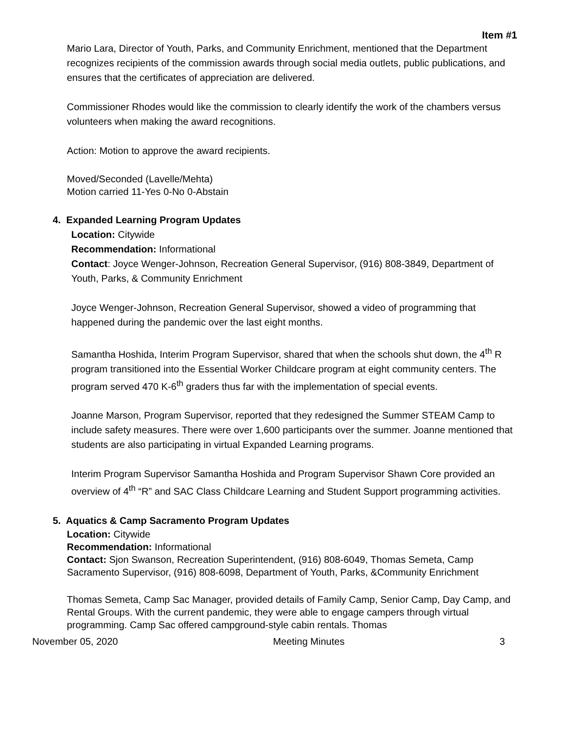Item #1
Mario Lara, Director of Youth, Parks, and Community Enrichment, mentioned that the Department recognizes recipients of the commission awards through social media outlets, public publications, and ensures that the certificates of appreciation are delivered.
Commissioner Rhodes would like the commission to clearly identify the work of the chambers versus volunteers when making the award recognitions.
Action: Motion to approve the award recipients.
Moved/Seconded (Lavelle/Mehta)
Motion carried 11-Yes 0-No 0-Abstain
4. Expanded Learning Program Updates
Location: Citywide
Recommendation: Informational
Contact: Joyce Wenger-Johnson, Recreation General Supervisor, (916) 808-3849, Department of Youth, Parks, & Community Enrichment
Joyce Wenger-Johnson, Recreation General Supervisor, showed a video of programming that happened during the pandemic over the last eight months.
Samantha Hoshida, Interim Program Supervisor, shared that when the schools shut down, the 4<sup>th</sup> R program transitioned into the Essential Worker Childcare program at eight community centers. The program served 470 K-6<sup>th</sup> graders thus far with the implementation of special events.
Joanne Marson, Program Supervisor, reported that they redesigned the Summer STEAM Camp to include safety measures. There were over 1,600 participants over the summer. Joanne mentioned that students are also participating in virtual Expanded Learning programs.
Interim Program Supervisor Samantha Hoshida and Program Supervisor Shawn Core provided an overview of 4<sup>th</sup> “R” and SAC Class Childcare Learning and Student Support programming activities.
5. Aquatics & Camp Sacramento Program Updates
Location: Citywide
Recommendation: Informational
Contact: Sjon Swanson, Recreation Superintendent, (916) 808-6049, Thomas Semeta, Camp Sacramento Supervisor, (916) 808-6098, Department of Youth, Parks, &Community Enrichment
Thomas Semeta, Camp Sac Manager, provided details of Family Camp, Senior Camp, Day Camp, and Rental Groups. With the current pandemic, they were able to engage campers through virtual programming. Camp Sac offered campground-style cabin rentals. Thomas
November 05, 2020 Meeting Minutes 3